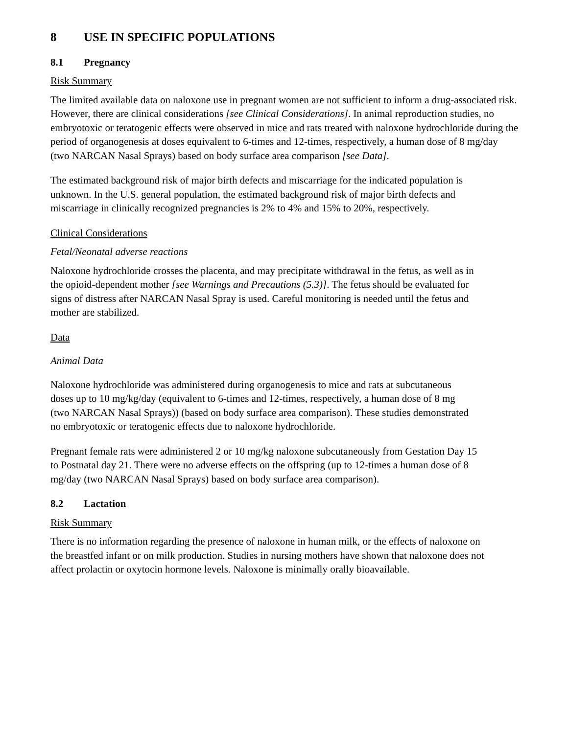8 USE IN SPECIFIC POPULATIONS
8.1 Pregnancy
Risk Summary
The limited available data on naloxone use in pregnant women are not sufficient to inform a drug-associated risk. However, there are clinical considerations [see Clinical Considerations]. In animal reproduction studies, no embryotoxic or teratogenic effects were observed in mice and rats treated with naloxone hydrochloride during the period of organogenesis at doses equivalent to 6-times and 12-times, respectively, a human dose of 8 mg/day (two NARCAN Nasal Sprays) based on body surface area comparison [see Data].
The estimated background risk of major birth defects and miscarriage for the indicated population is unknown. In the U.S. general population, the estimated background risk of major birth defects and miscarriage in clinically recognized pregnancies is 2% to 4% and 15% to 20%, respectively.
Clinical Considerations
Fetal/Neonatal adverse reactions
Naloxone hydrochloride crosses the placenta, and may precipitate withdrawal in the fetus, as well as in the opioid-dependent mother [see Warnings and Precautions (5.3)]. The fetus should be evaluated for signs of distress after NARCAN Nasal Spray is used. Careful monitoring is needed until the fetus and mother are stabilized.
Data
Animal Data
Naloxone hydrochloride was administered during organogenesis to mice and rats at subcutaneous doses up to 10 mg/kg/day (equivalent to 6-times and 12-times, respectively, a human dose of 8 mg (two NARCAN Nasal Sprays)) (based on body surface area comparison). These studies demonstrated no embryotoxic or teratogenic effects due to naloxone hydrochloride.
Pregnant female rats were administered 2 or 10 mg/kg naloxone subcutaneously from Gestation Day 15 to Postnatal day 21. There were no adverse effects on the offspring (up to 12-times a human dose of 8 mg/day (two NARCAN Nasal Sprays) based on body surface area comparison).
8.2 Lactation
Risk Summary
There is no information regarding the presence of naloxone in human milk, or the effects of naloxone on the breastfed infant or on milk production. Studies in nursing mothers have shown that naloxone does not affect prolactin or oxytocin hormone levels. Naloxone is minimally orally bioavailable.